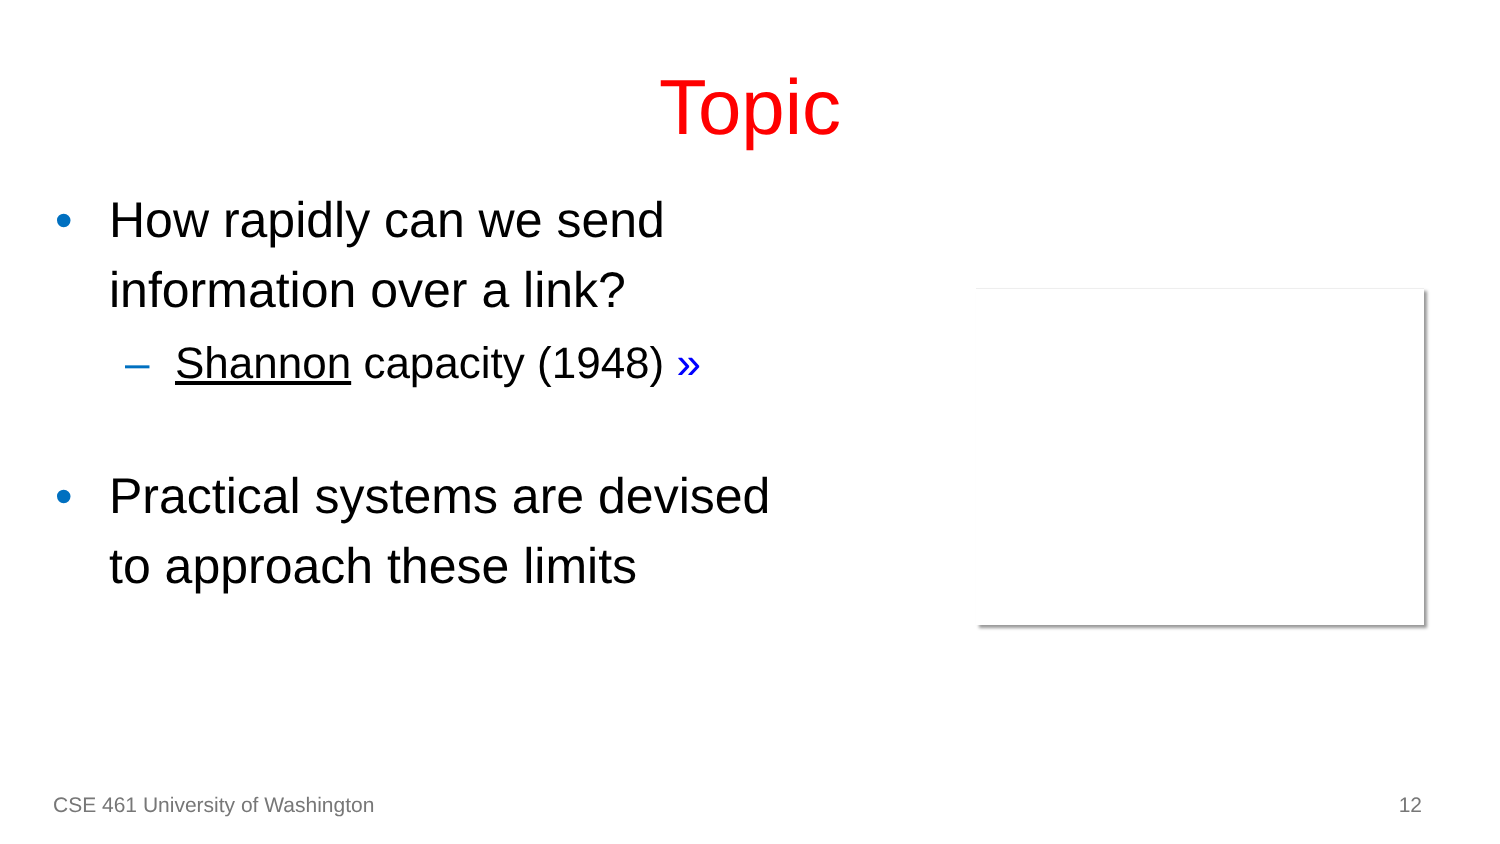Topic
• How rapidly can we send
information over a link?
– Shannon capacity (1948) »
• Practical systems are devised
to approach these limits
CSE 461 University of Washington 12